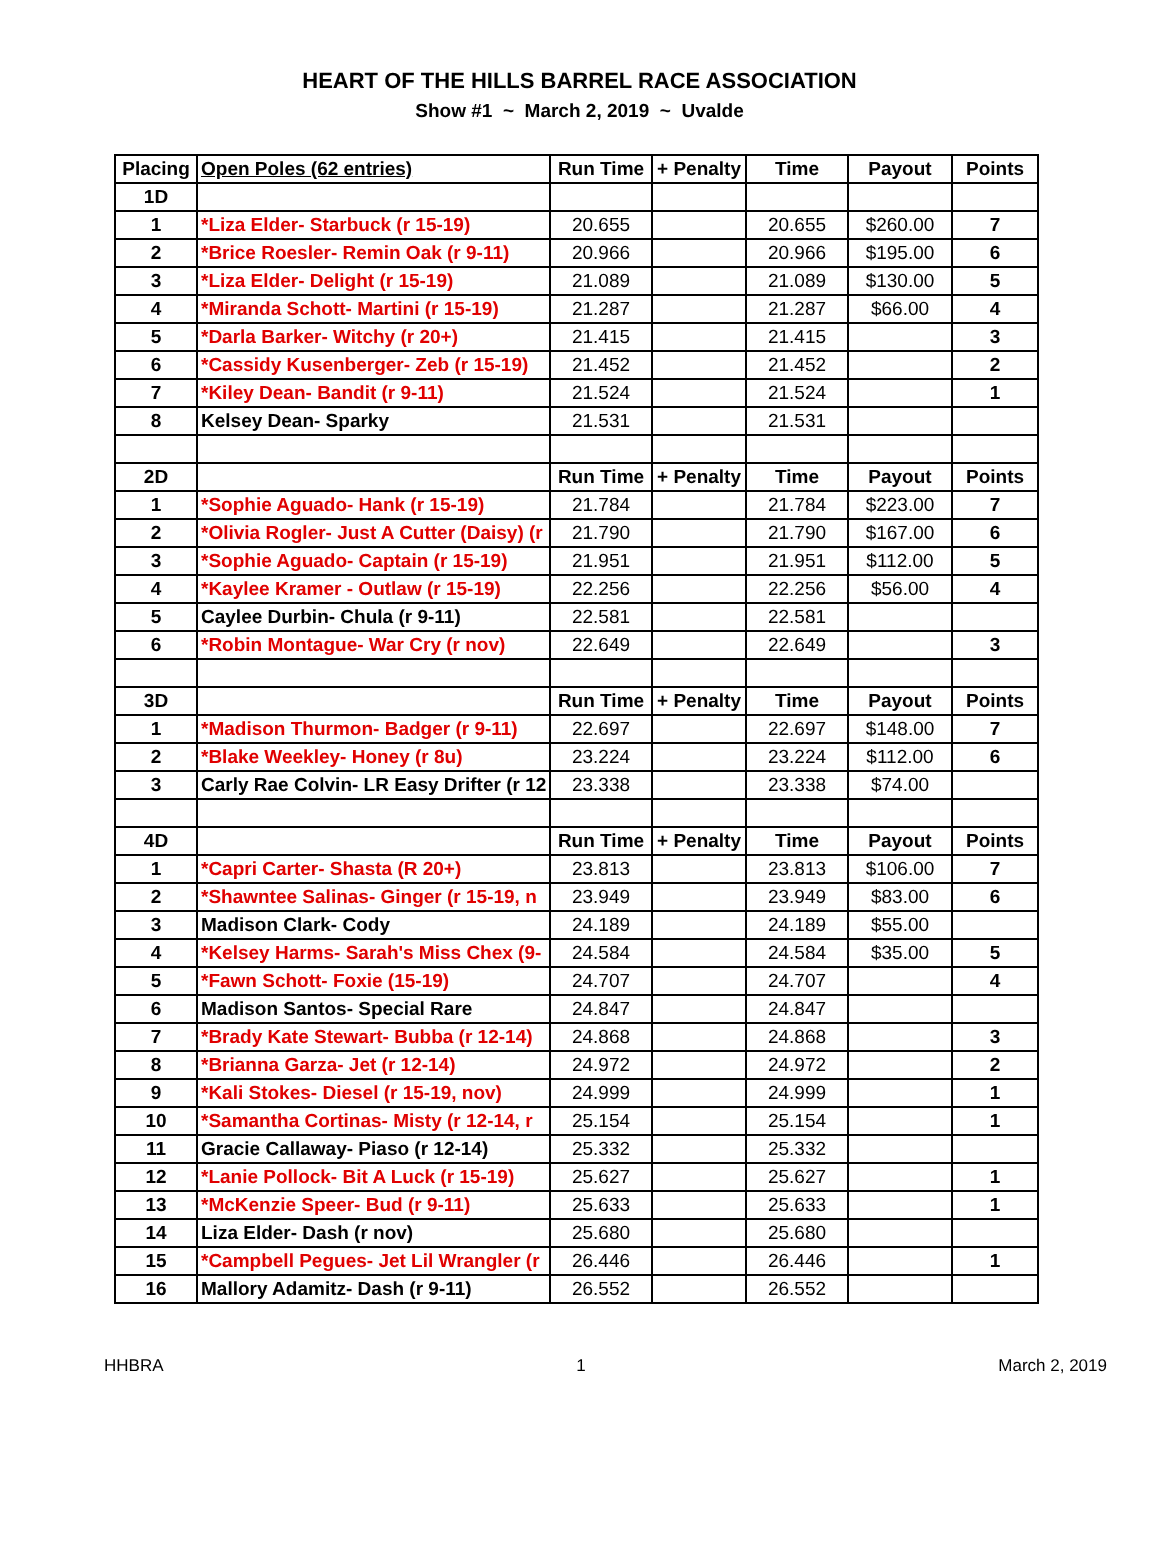HEART OF THE HILLS BARREL RACE ASSOCIATION
Show #1 ~ March 2, 2019 ~ Uvalde
| Placing | Open Poles (62 entries) | Run Time | + Penalty | Time | Payout | Points |
| --- | --- | --- | --- | --- | --- | --- |
| 1D | | | | | | |
| 1 | *Liza Elder- Starbuck (r 15-19) | 20.655 | | 20.655 | $260.00 | 7 |
| 2 | *Brice Roesler- Remin Oak (r 9-11) | 20.966 | | 20.966 | $195.00 | 6 |
| 3 | *Liza Elder- Delight (r 15-19) | 21.089 | | 21.089 | $130.00 | 5 |
| 4 | *Miranda Schott- Martini (r 15-19) | 21.287 | | 21.287 | $66.00 | 4 |
| 5 | *Darla Barker- Witchy (r 20+) | 21.415 | | 21.415 | | 3 |
| 6 | *Cassidy Kusenberger- Zeb (r 15-19) | 21.452 | | 21.452 | | 2 |
| 7 | *Kiley Dean- Bandit (r 9-11) | 21.524 | | 21.524 | | 1 |
| 8 | Kelsey Dean- Sparky | 21.531 | | 21.531 | | |
| 2D | | Run Time | + Penalty | Time | Payout | Points |
| 1 | *Sophie Aguado- Hank (r 15-19) | 21.784 | | 21.784 | $223.00 | 7 |
| 2 | *Olivia Rogler- Just A Cutter (Daisy) (r | 21.790 | | 21.790 | $167.00 | 6 |
| 3 | *Sophie Aguado- Captain (r 15-19) | 21.951 | | 21.951 | $112.00 | 5 |
| 4 | *Kaylee Kramer - Outlaw (r 15-19) | 22.256 | | 22.256 | $56.00 | 4 |
| 5 | Caylee Durbin- Chula (r 9-11) | 22.581 | | 22.581 | | |
| 6 | *Robin Montague- War Cry (r nov) | 22.649 | | 22.649 | | 3 |
| 3D | | Run Time | + Penalty | Time | Payout | Points |
| 1 | *Madison Thurmon- Badger (r 9-11) | 22.697 | | 22.697 | $148.00 | 7 |
| 2 | *Blake Weekley- Honey (r 8u) | 23.224 | | 23.224 | $112.00 | 6 |
| 3 | Carly Rae Colvin- LR Easy Drifter (r 12 | 23.338 | | 23.338 | $74.00 | |
| 4D | | Run Time | + Penalty | Time | Payout | Points |
| 1 | *Capri Carter- Shasta (R 20+) | 23.813 | | 23.813 | $106.00 | 7 |
| 2 | *Shawntee Salinas- Ginger (r 15-19, n | 23.949 | | 23.949 | $83.00 | 6 |
| 3 | Madison Clark- Cody | 24.189 | | 24.189 | $55.00 | |
| 4 | *Kelsey Harms- Sarah's Miss Chex (9- | 24.584 | | 24.584 | $35.00 | 5 |
| 5 | *Fawn Schott- Foxie (15-19) | 24.707 | | 24.707 | | 4 |
| 6 | Madison Santos- Special Rare | 24.847 | | 24.847 | | |
| 7 | *Brady Kate Stewart- Bubba (r 12-14) | 24.868 | | 24.868 | | 3 |
| 8 | *Brianna Garza- Jet (r 12-14) | 24.972 | | 24.972 | | 2 |
| 9 | *Kali Stokes- Diesel (r 15-19, nov) | 24.999 | | 24.999 | | 1 |
| 10 | *Samantha Cortinas- Misty (r 12-14, r | 25.154 | | 25.154 | | 1 |
| 11 | Gracie Callaway- Piaso (r 12-14) | 25.332 | | 25.332 | | |
| 12 | *Lanie Pollock- Bit A Luck (r 15-19) | 25.627 | | 25.627 | | 1 |
| 13 | *McKenzie Speer- Bud (r 9-11) | 25.633 | | 25.633 | | 1 |
| 14 | Liza Elder- Dash (r nov) | 25.680 | | 25.680 | | |
| 15 | *Campbell Pegues- Jet Lil Wrangler (r | 26.446 | | 26.446 | | 1 |
| 16 | Mallory Adamitz- Dash (r 9-11) | 26.552 | | 26.552 | | |
HHBRA 1 March 2, 2019